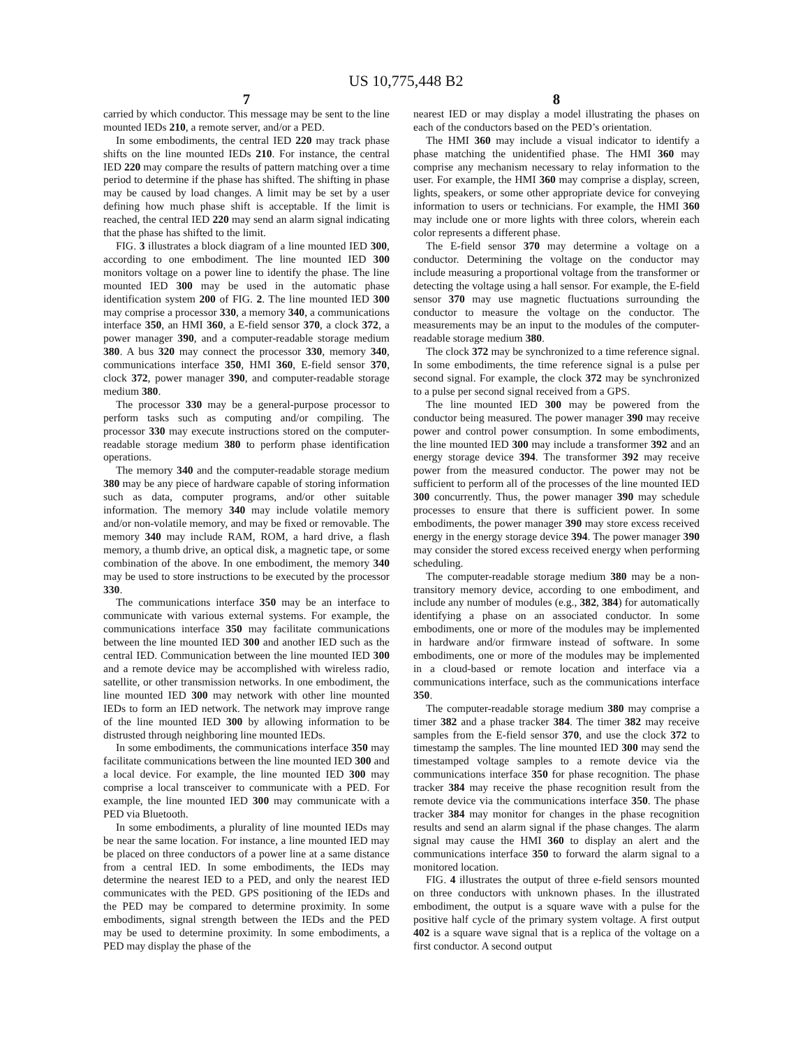US 10,775,448 B2
7
carried by which conductor. This message may be sent to the line mounted IEDs 210, a remote server, and/or a PED.
In some embodiments, the central IED 220 may track phase shifts on the line mounted IEDs 210. For instance, the central IED 220 may compare the results of pattern matching over a time period to determine if the phase has shifted. The shifting in phase may be caused by load changes. A limit may be set by a user defining how much phase shift is acceptable. If the limit is reached, the central IED 220 may send an alarm signal indicating that the phase has shifted to the limit.
FIG. 3 illustrates a block diagram of a line mounted IED 300, according to one embodiment. The line mounted IED 300 monitors voltage on a power line to identify the phase. The line mounted IED 300 may be used in the automatic phase identification system 200 of FIG. 2. The line mounted IED 300 may comprise a processor 330, a memory 340, a communications interface 350, an HMI 360, a E-field sensor 370, a clock 372, a power manager 390, and a computer-readable storage medium 380. A bus 320 may connect the processor 330, memory 340, communications interface 350, HMI 360, E-field sensor 370, clock 372, power manager 390, and computer-readable storage medium 380.
The processor 330 may be a general-purpose processor to perform tasks such as computing and/or compiling. The processor 330 may execute instructions stored on the computer-readable storage medium 380 to perform phase identification operations.
The memory 340 and the computer-readable storage medium 380 may be any piece of hardware capable of storing information such as data, computer programs, and/or other suitable information. The memory 340 may include volatile memory and/or non-volatile memory, and may be fixed or removable. The memory 340 may include RAM, ROM, a hard drive, a flash memory, a thumb drive, an optical disk, a magnetic tape, or some combination of the above. In one embodiment, the memory 340 may be used to store instructions to be executed by the processor 330.
The communications interface 350 may be an interface to communicate with various external systems. For example, the communications interface 350 may facilitate communications between the line mounted IED 300 and another IED such as the central IED. Communication between the line mounted IED 300 and a remote device may be accomplished with wireless radio, satellite, or other transmission networks. In one embodiment, the line mounted IED 300 may network with other line mounted IEDs to form an IED network. The network may improve range of the line mounted IED 300 by allowing information to be distrusted through neighboring line mounted IEDs.
In some embodiments, the communications interface 350 may facilitate communications between the line mounted IED 300 and a local device. For example, the line mounted IED 300 may comprise a local transceiver to communicate with a PED. For example, the line mounted IED 300 may communicate with a PED via Bluetooth.
In some embodiments, a plurality of line mounted IEDs may be near the same location. For instance, a line mounted IED may be placed on three conductors of a power line at a same distance from a central IED. In some embodiments, the IEDs may determine the nearest IED to a PED, and only the nearest IED communicates with the PED. GPS positioning of the IEDs and the PED may be compared to determine proximity. In some embodiments, signal strength between the IEDs and the PED may be used to determine proximity. In some embodiments, a PED may display the phase of the
8
nearest IED or may display a model illustrating the phases on each of the conductors based on the PED’s orientation.
The HMI 360 may include a visual indicator to identify a phase matching the unidentified phase. The HMI 360 may comprise any mechanism necessary to relay information to the user. For example, the HMI 360 may comprise a display, screen, lights, speakers, or some other appropriate device for conveying information to users or technicians. For example, the HMI 360 may include one or more lights with three colors, wherein each color represents a different phase.
The E-field sensor 370 may determine a voltage on a conductor. Determining the voltage on the conductor may include measuring a proportional voltage from the transformer or detecting the voltage using a hall sensor. For example, the E-field sensor 370 may use magnetic fluctuations surrounding the conductor to measure the voltage on the conductor. The measurements may be an input to the modules of the computer-readable storage medium 380.
The clock 372 may be synchronized to a time reference signal. In some embodiments, the time reference signal is a pulse per second signal. For example, the clock 372 may be synchronized to a pulse per second signal received from a GPS.
The line mounted IED 300 may be powered from the conductor being measured. The power manager 390 may receive power and control power consumption. In some embodiments, the line mounted IED 300 may include a transformer 392 and an energy storage device 394. The transformer 392 may receive power from the measured conductor. The power may not be sufficient to perform all of the processes of the line mounted IED 300 concurrently. Thus, the power manager 390 may schedule processes to ensure that there is sufficient power. In some embodiments, the power manager 390 may store excess received energy in the energy storage device 394. The power manager 390 may consider the stored excess received energy when performing scheduling.
The computer-readable storage medium 380 may be a non-transitory memory device, according to one embodiment, and include any number of modules (e.g., 382, 384) for automatically identifying a phase on an associated conductor. In some embodiments, one or more of the modules may be implemented in hardware and/or firmware instead of software. In some embodiments, one or more of the modules may be implemented in a cloud-based or remote location and interface via a communications interface, such as the communications interface 350.
The computer-readable storage medium 380 may comprise a timer 382 and a phase tracker 384. The timer 382 may receive samples from the E-field sensor 370, and use the clock 372 to timestamp the samples. The line mounted IED 300 may send the timestamped voltage samples to a remote device via the communications interface 350 for phase recognition. The phase tracker 384 may receive the phase recognition result from the remote device via the communications interface 350. The phase tracker 384 may monitor for changes in the phase recognition results and send an alarm signal if the phase changes. The alarm signal may cause the HMI 360 to display an alert and the communications interface 350 to forward the alarm signal to a monitored location.
FIG. 4 illustrates the output of three e-field sensors mounted on three conductors with unknown phases. In the illustrated embodiment, the output is a square wave with a pulse for the positive half cycle of the primary system voltage. A first output 402 is a square wave signal that is a replica of the voltage on a first conductor. A second output